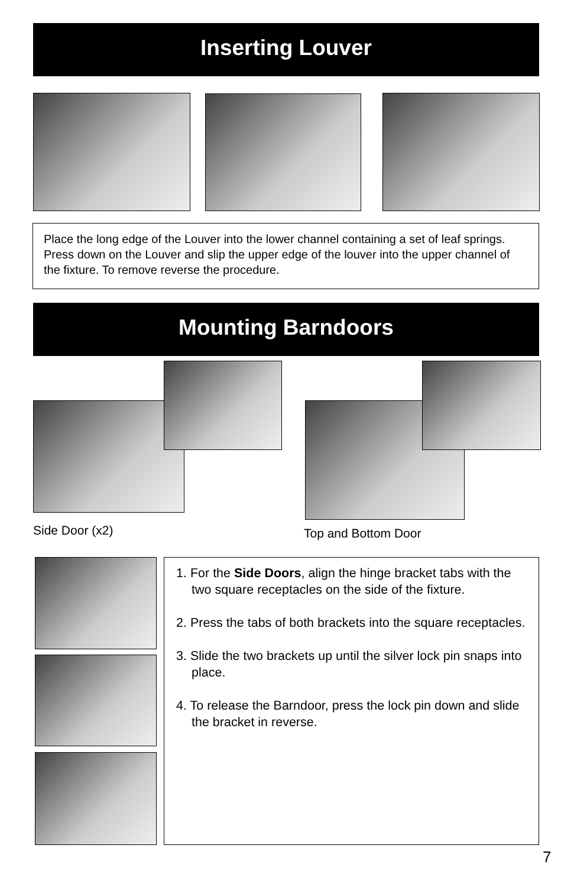Inserting Louver
Place the long edge of the Louver into the lower channel containing a set of leaf springs. Press down on the Louver and slip the upper edge of the louver into the upper channel of the fixture. To remove reverse the procedure.
Mounting Barndoors
Side Door (x2) Top and Bottom Door
1. For the Side Doors, align the hinge bracket tabs with the two square receptacles on the side of the fixture.
2. Press the tabs of both brackets into the square receptacles.
3. Slide the two brackets up until the silver lock pin snaps into place.
4. To release the Barndoor, press the lock pin down and slide the bracket in reverse.
7